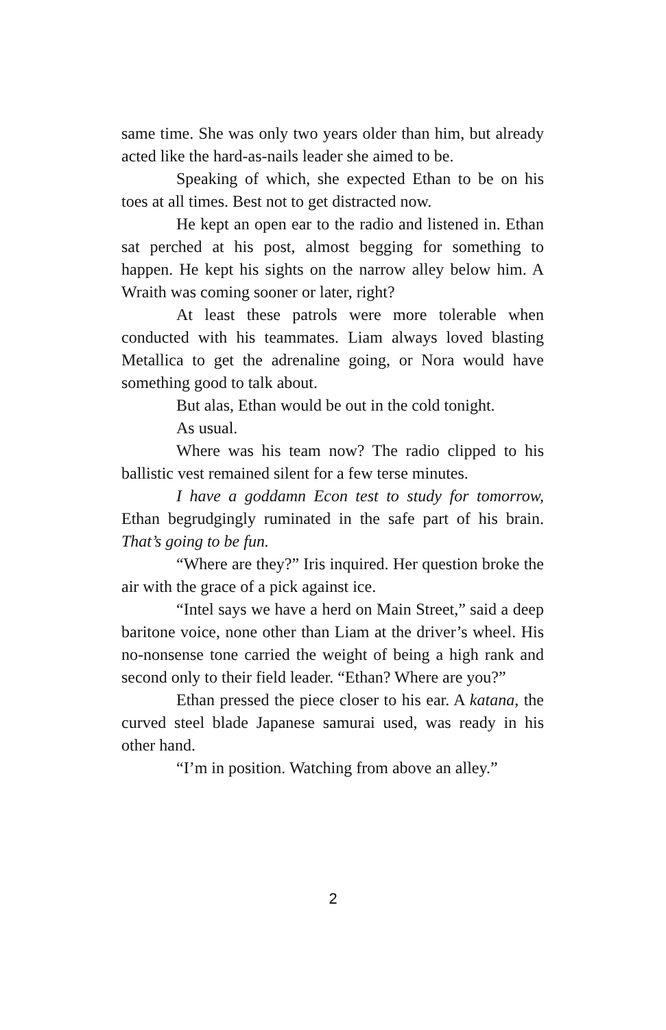same time. She was only two years older than him, but already acted like the hard-as-nails leader she aimed to be.
Speaking of which, she expected Ethan to be on his toes at all times. Best not to get distracted now.
He kept an open ear to the radio and listened in. Ethan sat perched at his post, almost begging for something to happen. He kept his sights on the narrow alley below him. A Wraith was coming sooner or later, right?
At least these patrols were more tolerable when conducted with his teammates. Liam always loved blasting Metallica to get the adrenaline going, or Nora would have something good to talk about.
But alas, Ethan would be out in the cold tonight.
As usual.
Where was his team now? The radio clipped to his ballistic vest remained silent for a few terse minutes.
I have a goddamn Econ test to study for tomorrow, Ethan begrudgingly ruminated in the safe part of his brain. That’s going to be fun.
“Where are they?” Iris inquired. Her question broke the air with the grace of a pick against ice.
“Intel says we have a herd on Main Street,” said a deep baritone voice, none other than Liam at the driver’s wheel. His no-nonsense tone carried the weight of being a high rank and second only to their field leader. “Ethan? Where are you?”
Ethan pressed the piece closer to his ear. A katana, the curved steel blade Japanese samurai used, was ready in his other hand.
“I’m in position. Watching from above an alley.”
2